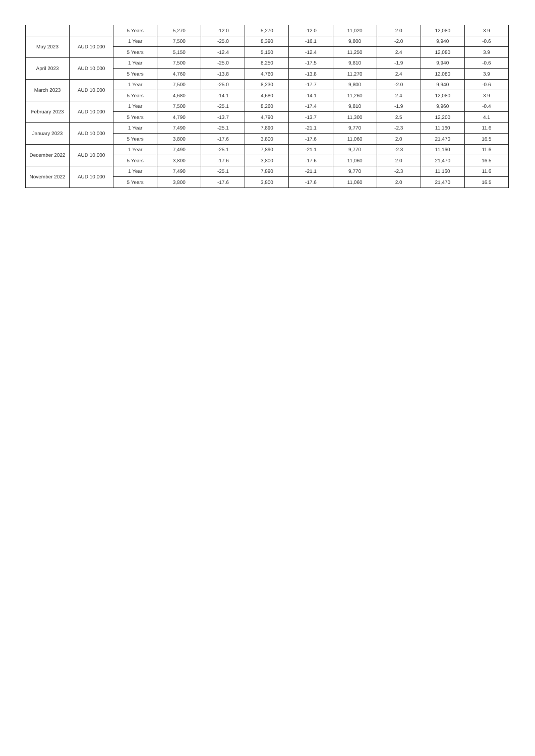| | | 5 Years | 5,270 | -12.0 | 5,270 | -12.0 | 11,020 | 2.0 | 12,080 | 3.9 |
| May 2023 | AUD 10,000 | 1 Year | 7,500 | -25.0 | 8,390 | -16.1 | 9,800 | -2.0 | 9,940 | -0.6 |
| | | 5 Years | 5,150 | -12.4 | 5,150 | -12.4 | 11,250 | 2.4 | 12,080 | 3.9 |
| April 2023 | AUD 10,000 | 1 Year | 7,500 | -25.0 | 8,250 | -17.5 | 9,810 | -1.9 | 9,940 | -0.6 |
| | | 5 Years | 4,760 | -13.8 | 4,760 | -13.8 | 11,270 | 2.4 | 12,080 | 3.9 |
| March 2023 | AUD 10,000 | 1 Year | 7,500 | -25.0 | 8,230 | -17.7 | 9,800 | -2.0 | 9,940 | -0.6 |
| | | 5 Years | 4,680 | -14.1 | 4,680 | -14.1 | 11,260 | 2.4 | 12,080 | 3.9 |
| February 2023 | AUD 10,000 | 1 Year | 7,500 | -25.1 | 8,260 | -17.4 | 9,810 | -1.9 | 9,960 | -0.4 |
| | | 5 Years | 4,790 | -13.7 | 4,790 | -13.7 | 11,300 | 2.5 | 12,200 | 4.1 |
| January 2023 | AUD 10,000 | 1 Year | 7,490 | -25.1 | 7,890 | -21.1 | 9,770 | -2.3 | 11,160 | 11.6 |
| | | 5 Years | 3,800 | -17.6 | 3,800 | -17.6 | 11,060 | 2.0 | 21,470 | 16.5 |
| December 2022 | AUD 10,000 | 1 Year | 7,490 | -25.1 | 7,890 | -21.1 | 9,770 | -2.3 | 11,160 | 11.6 |
| | | 5 Years | 3,800 | -17.6 | 3,800 | -17.6 | 11,060 | 2.0 | 21,470 | 16.5 |
| November 2022 | AUD 10,000 | 1 Year | 7,490 | -25.1 | 7,890 | -21.1 | 9,770 | -2.3 | 11,160 | 11.6 |
| | | 5 Years | 3,800 | -17.6 | 3,800 | -17.6 | 11,060 | 2.0 | 21,470 | 16.5 |